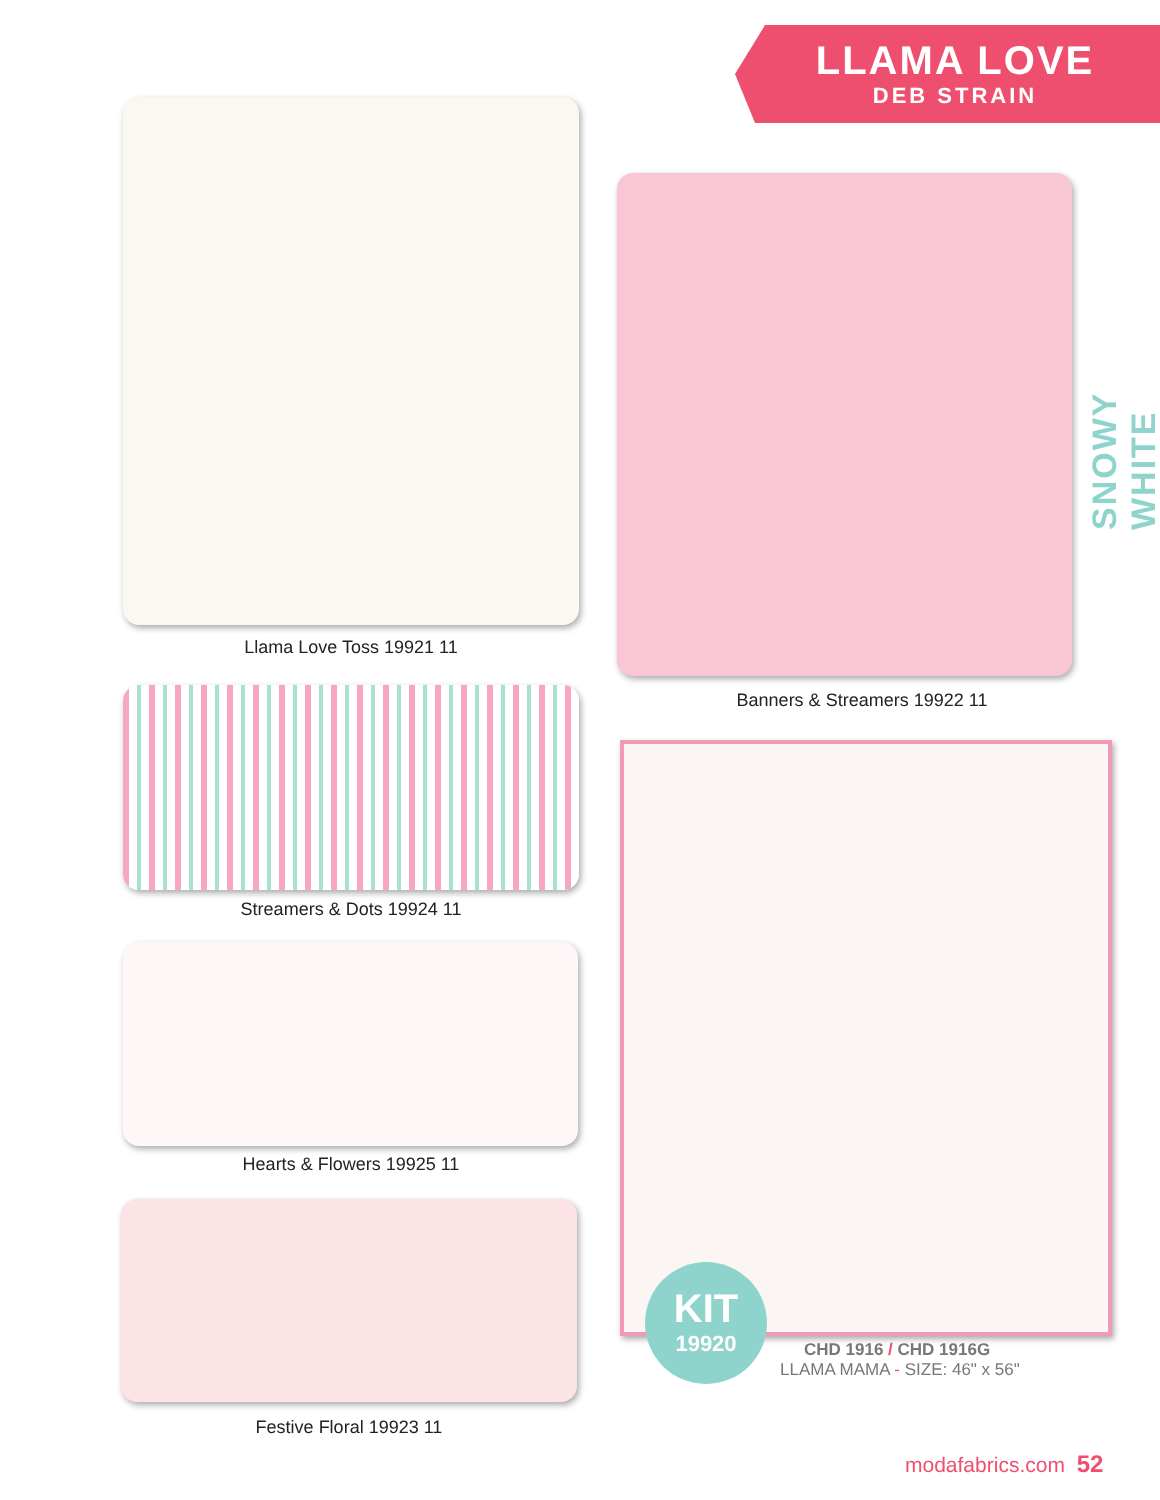LLAMA LOVE
DEB STRAIN
Llama Love Toss 19921 11
Banners & Streamers 19922 11
SNOWY WHITE
Streamers & Dots 19924 11
Hearts & Flowers 19925 11
Festive Floral 19923 11
KIT
19920
CHD 1916 / CHD 1916G
LLAMA MAMA - SIZE: 46" x 56"
modafabrics.com 52